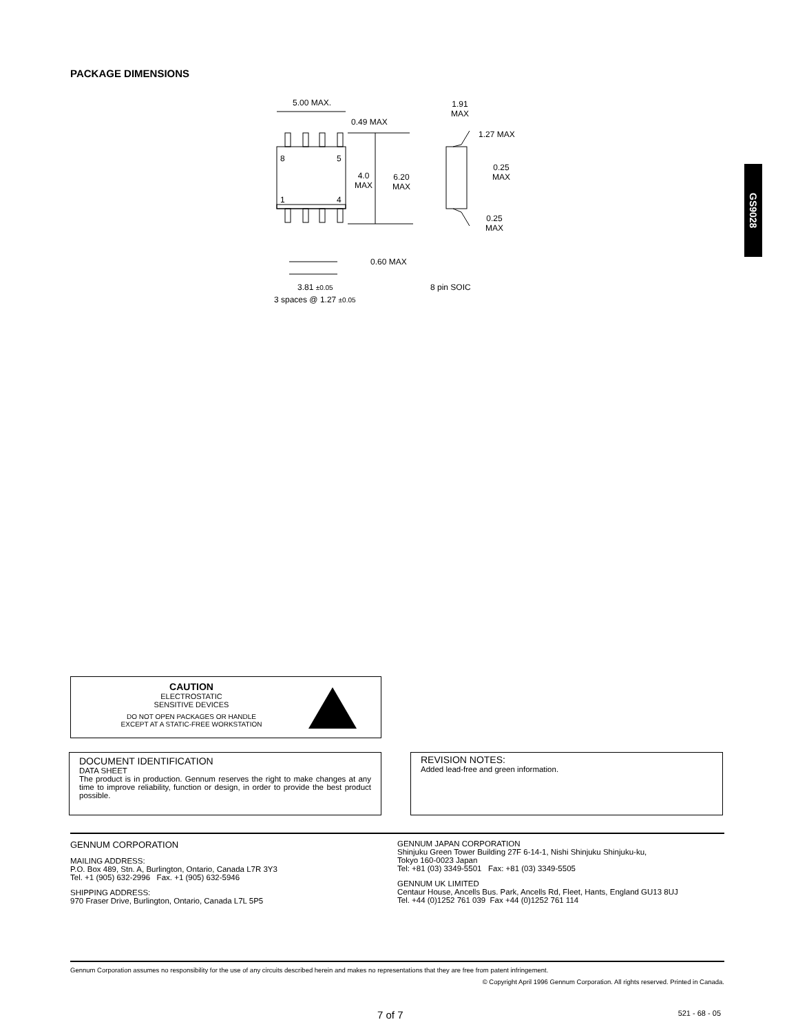PACKAGE DIMENSIONS
5.00 MAX.
0.49 MAX
8 5
1 4
4.0
MAX
6.20
MAX
0.60 MAX
3.81 ±0.05
3 spaces @ 1.27 ±0.05
1.91
MAX
1.27 MAX
0.25
MAX
0.25
MAX
8 pin SOIC
GS9028
CAUTION
ELECTROSTATIC
SENSITIVE DEVICES
DO NOT OPEN PACKAGES OR HANDLE
EXCEPT AT A STATIC-FREE WORKSTATION
DOCUMENT IDENTIFICATION
DATA SHEET
The product is in production. Gennum reserves the right to make changes at any time to improve reliability, function or design, in order to provide the best product possible.
REVISION NOTES:
Added lead-free and green information.
GENNUM CORPORATION
MAILING ADDRESS:
P.O. Box 489, Stn. A, Burlington, Ontario, Canada L7R 3Y3
Tel. +1 (905) 632-2996 Fax. +1 (905) 632-5946
SHIPPING ADDRESS:
970 Fraser Drive, Burlington, Ontario, Canada L7L 5P5
GENNUM JAPAN CORPORATION
Shinjuku Green Tower Building 27F 6-14-1, Nishi Shinjuku Shinjuku-ku,
Tokyo 160-0023 Japan
Tel: +81 (03) 3349-5501 Fax: +81 (03) 3349-5505
GENNUM UK LIMITED
Centaur House, Ancells Bus. Park, Ancells Rd, Fleet, Hants, England GU13 8UJ
Tel. +44 (0)1252 761 039 Fax +44 (0)1252 761 114
Gennum Corporation assumes no responsibility for the use of any circuits described herein and makes no representations that they are free from patent infringement.
© Copyright April 1996 Gennum Corporation. All rights reserved. Printed in Canada.
7 of 7 521 - 68 - 05